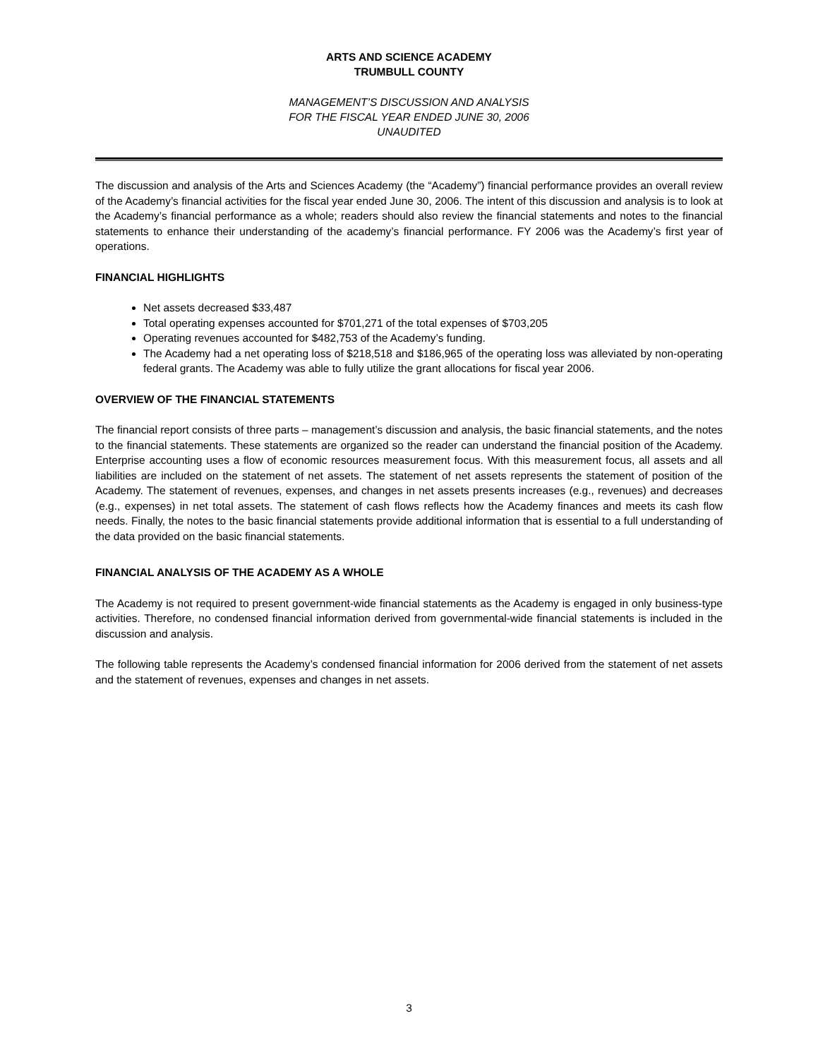ARTS AND SCIENCE ACADEMY
TRUMBULL COUNTY
MANAGEMENT’S DISCUSSION AND ANALYSIS
FOR THE FISCAL YEAR ENDED JUNE 30, 2006
UNAUDITED
The discussion and analysis of the Arts and Sciences Academy (the “Academy”) financial performance provides an overall review of the Academy’s financial activities for the fiscal year ended June 30, 2006. The intent of this discussion and analysis is to look at the Academy’s financial performance as a whole; readers should also review the financial statements and notes to the financial statements to enhance their understanding of the academy’s financial performance. FY 2006 was the Academy’s first year of operations.
FINANCIAL HIGHLIGHTS
Net assets decreased $33,487
Total operating expenses accounted for $701,271 of the total expenses of $703,205
Operating revenues accounted for $482,753 of the Academy’s funding.
The Academy had a net operating loss of $218,518 and $186,965 of the operating loss was alleviated by non-operating federal grants. The Academy was able to fully utilize the grant allocations for fiscal year 2006.
OVERVIEW OF THE FINANCIAL STATEMENTS
The financial report consists of three parts – management’s discussion and analysis, the basic financial statements, and the notes to the financial statements. These statements are organized so the reader can understand the financial position of the Academy. Enterprise accounting uses a flow of economic resources measurement focus. With this measurement focus, all assets and all liabilities are included on the statement of net assets. The statement of net assets represents the statement of position of the Academy. The statement of revenues, expenses, and changes in net assets presents increases (e.g., revenues) and decreases (e.g., expenses) in net total assets. The statement of cash flows reflects how the Academy finances and meets its cash flow needs. Finally, the notes to the basic financial statements provide additional information that is essential to a full understanding of the data provided on the basic financial statements.
FINANCIAL ANALYSIS OF THE ACADEMY AS A WHOLE
The Academy is not required to present government-wide financial statements as the Academy is engaged in only business-type activities. Therefore, no condensed financial information derived from governmental-wide financial statements is included in the discussion and analysis.
The following table represents the Academy’s condensed financial information for 2006 derived from the statement of net assets and the statement of revenues, expenses and changes in net assets.
3